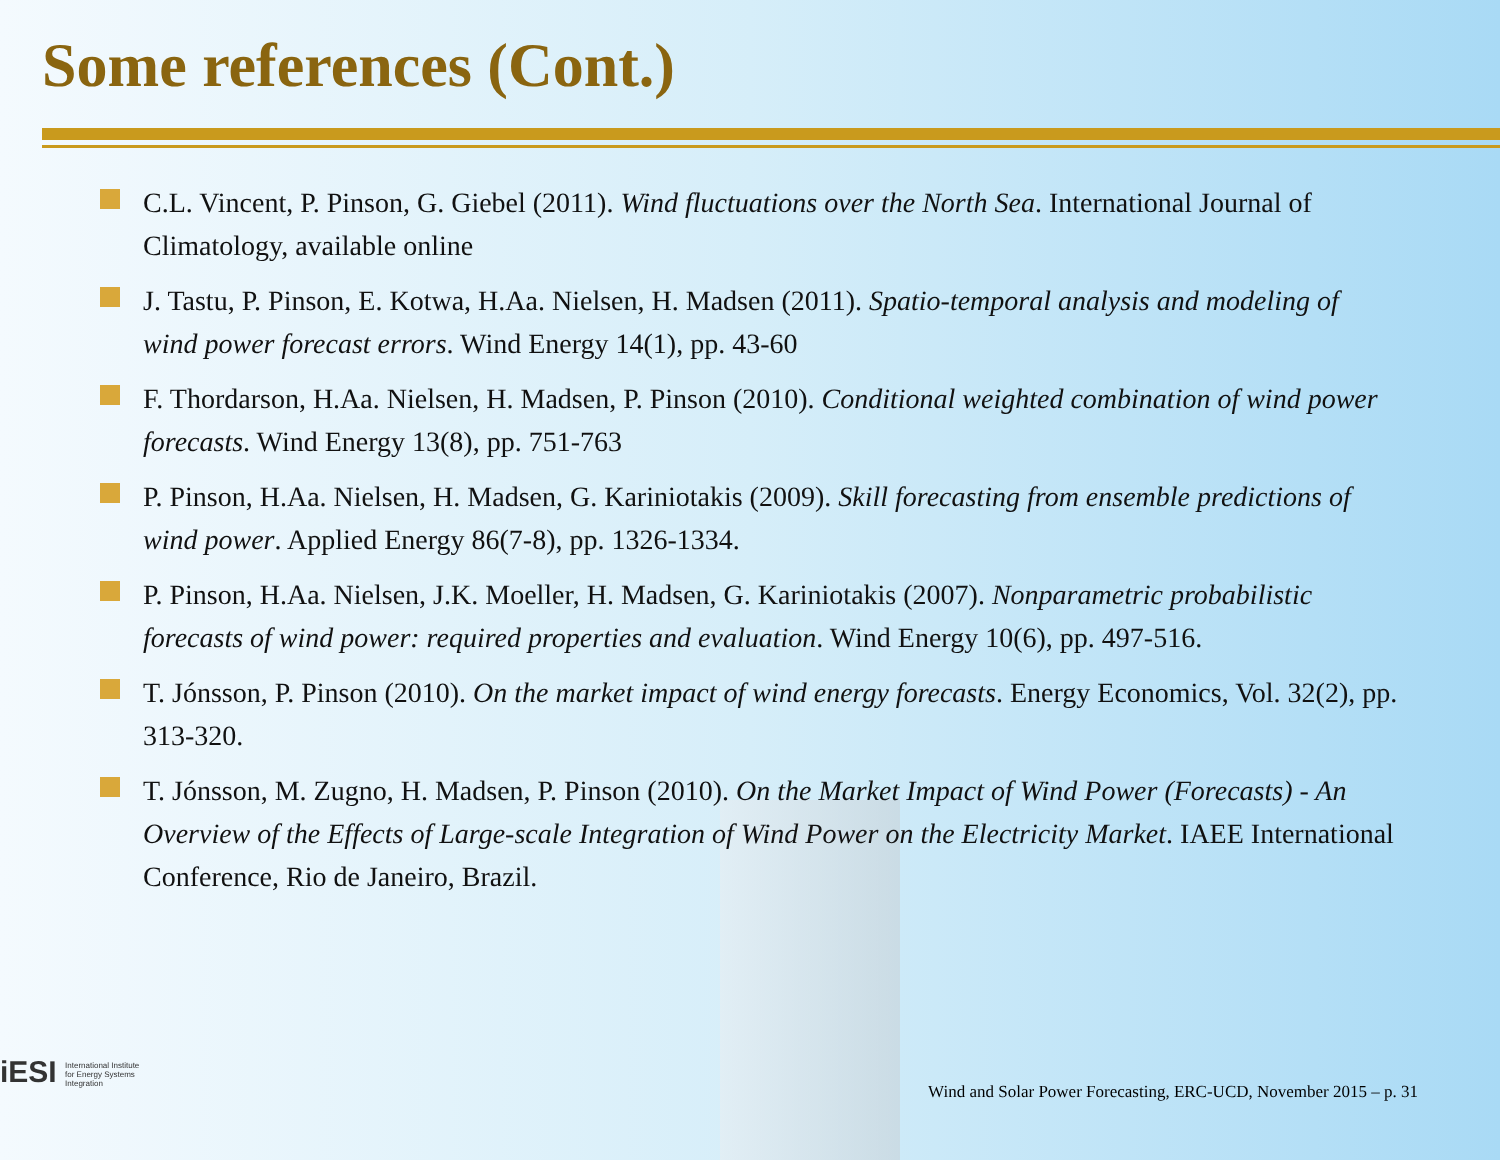Some references (Cont.)
C.L. Vincent, P. Pinson, G. Giebel (2011). Wind fluctuations over the North Sea. International Journal of Climatology, available online
J. Tastu, P. Pinson, E. Kotwa, H.Aa. Nielsen, H. Madsen (2011). Spatio-temporal analysis and modeling of wind power forecast errors. Wind Energy 14(1), pp. 43-60
F. Thordarson, H.Aa. Nielsen, H. Madsen, P. Pinson (2010). Conditional weighted combination of wind power forecasts. Wind Energy 13(8), pp. 751-763
P. Pinson, H.Aa. Nielsen, H. Madsen, G. Kariniotakis (2009). Skill forecasting from ensemble predictions of wind power. Applied Energy 86(7-8), pp. 1326-1334.
P. Pinson, H.Aa. Nielsen, J.K. Moeller, H. Madsen, G. Kariniotakis (2007). Nonparametric probabilistic forecasts of wind power: required properties and evaluation. Wind Energy 10(6), pp. 497-516.
T. Jónsson, P. Pinson (2010). On the market impact of wind energy forecasts. Energy Economics, Vol. 32(2), pp. 313-320.
T. Jónsson, M. Zugno, H. Madsen, P. Pinson (2010). On the Market Impact of Wind Power (Forecasts) - An Overview of the Effects of Large-scale Integration of Wind Power on the Electricity Market. IAEE International Conference, Rio de Janeiro, Brazil.
iESI International Institute
for Energy Systems
Integration
Wind and Solar Power Forecasting, ERC-UCD, November 2015 – p. 31